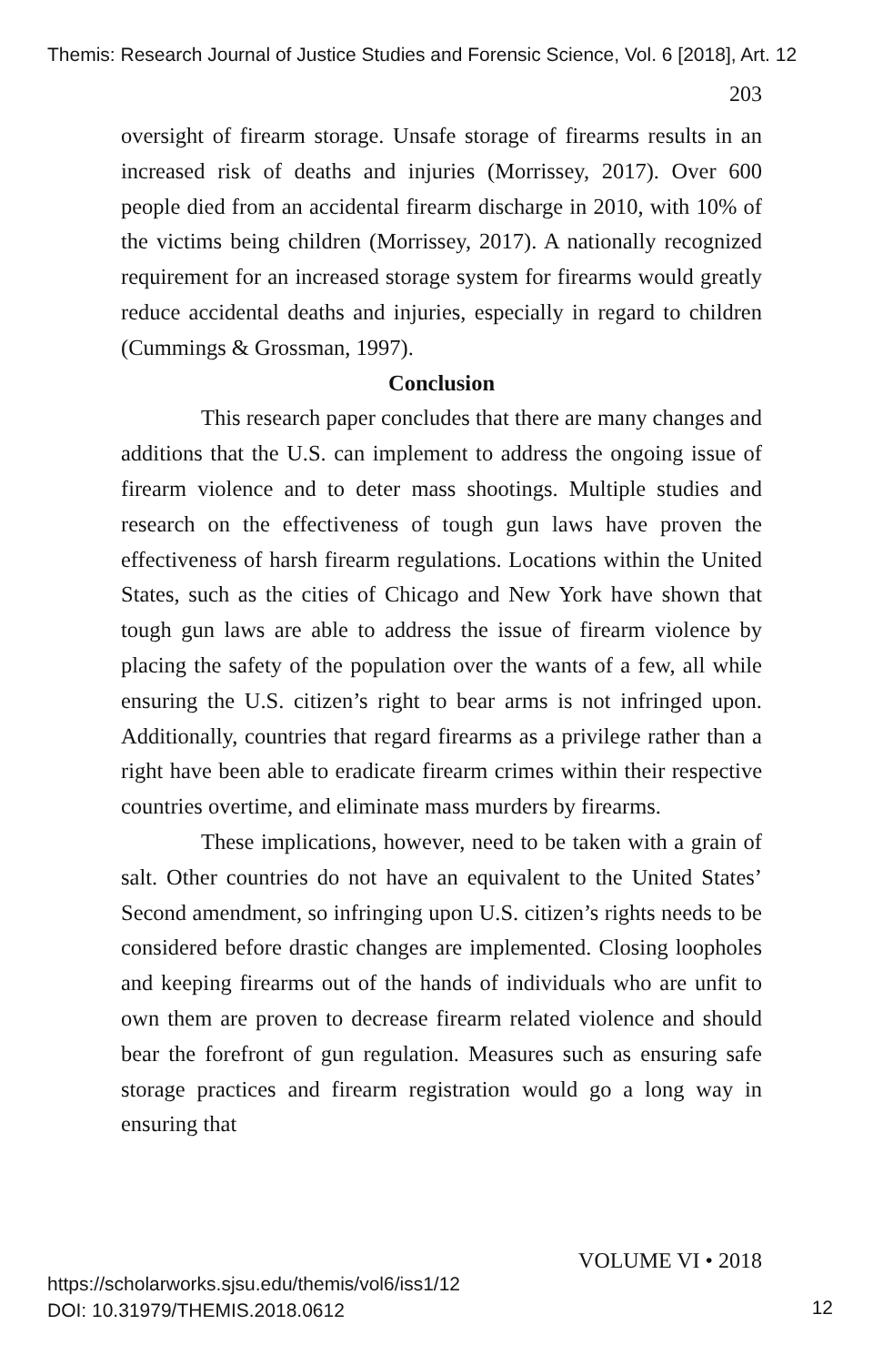Themis: Research Journal of Justice Studies and Forensic Science, Vol. 6 [2018], Art. 12
203
oversight of firearm storage. Unsafe storage of firearms results in an increased risk of deaths and injuries (Morrissey, 2017). Over 600 people died from an accidental firearm discharge in 2010, with 10% of the victims being children (Morrissey, 2017). A nationally recognized requirement for an increased storage system for firearms would greatly reduce accidental deaths and injuries, especially in regard to children (Cummings & Grossman, 1997).
Conclusion
This research paper concludes that there are many changes and additions that the U.S. can implement to address the ongoing issue of firearm violence and to deter mass shootings. Multiple studies and research on the effectiveness of tough gun laws have proven the effectiveness of harsh firearm regulations. Locations within the United States, such as the cities of Chicago and New York have shown that tough gun laws are able to address the issue of firearm violence by placing the safety of the population over the wants of a few, all while ensuring the U.S. citizen’s right to bear arms is not infringed upon. Additionally, countries that regard firearms as a privilege rather than a right have been able to eradicate firearm crimes within their respective countries overtime, and eliminate mass murders by firearms.
These implications, however, need to be taken with a grain of salt. Other countries do not have an equivalent to the United States’ Second amendment, so infringing upon U.S. citizen’s rights needs to be considered before drastic changes are implemented. Closing loopholes and keeping firearms out of the hands of individuals who are unfit to own them are proven to decrease firearm related violence and should bear the forefront of gun regulation. Measures such as ensuring safe storage practices and firearm registration would go a long way in ensuring that
VOLUME VI • 2018
https://scholarworks.sjsu.edu/themis/vol6/iss1/12
DOI: 10.31979/THEMIS.2018.0612
12